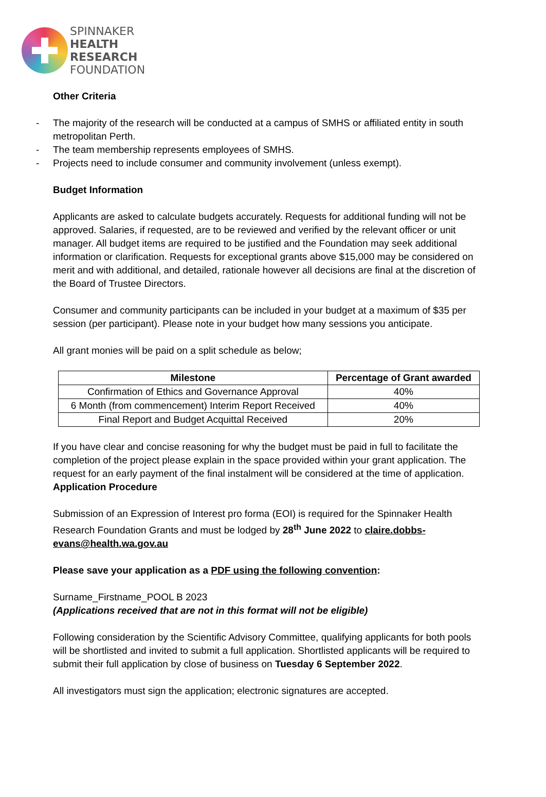SPINNAKER
HEALTH
RESEARCH
FOUNDATION
Other Criteria
- The majority of the research will be conducted at a campus of SMHS or affiliated entity in south metropolitan Perth.
- The team membership represents employees of SMHS.
- Projects need to include consumer and community involvement (unless exempt).
Budget Information
Applicants are asked to calculate budgets accurately. Requests for additional funding will not be approved. Salaries, if requested, are to be reviewed and verified by the relevant officer or unit manager. All budget items are required to be justified and the Foundation may seek additional information or clarification. Requests for exceptional grants above $15,000 may be considered on merit and with additional, and detailed, rationale however all decisions are final at the discretion of the Board of Trustee Directors.
Consumer and community participants can be included in your budget at a maximum of $35 per session (per participant). Please note in your budget how many sessions you anticipate.
All grant monies will be paid on a split schedule as below;
| Milestone | Percentage of Grant awarded |
| --- | --- |
| Confirmation of Ethics and Governance Approval | 40% |
| 6 Month (from commencement) Interim Report Received | 40% |
| Final Report and Budget Acquittal Received | 20% |
If you have clear and concise reasoning for why the budget must be paid in full to facilitate the completion of the project please explain in the space provided within your grant application. The request for an early payment of the final instalment will be considered at the time of application.
Application Procedure
Submission of an Expression of Interest pro forma (EOI) is required for the Spinnaker Health Research Foundation Grants and must be lodged by 28<sup>th</sup> June 2022 to claire.dobbs-evans@health.wa.gov.au
Please save your application as a PDF using the following convention:
Surname_Firstname_POOL B 2023
(Applications received that are not in this format will not be eligible)
Following consideration by the Scientific Advisory Committee, qualifying applicants for both pools will be shortlisted and invited to submit a full application. Shortlisted applicants will be required to submit their full application by close of business on Tuesday 6 September 2022.
All investigators must sign the application; electronic signatures are accepted.